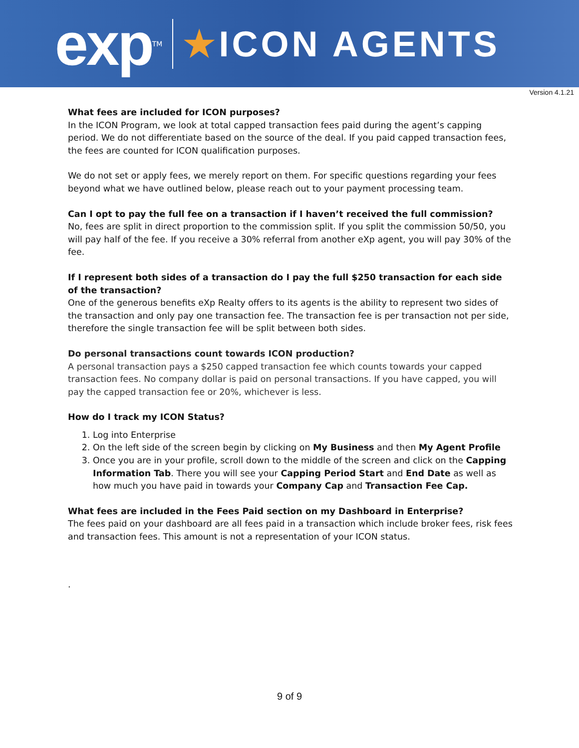exp<sup>TM</sup>
★ICON AGENTS
Version 4.1.21
What fees are included for ICON purposes?
In the ICON Program, we look at total capped transaction fees paid during the agent’s capping period. We do not differentiate based on the source of the deal. If you paid capped transaction fees, the fees are counted for ICON qualification purposes.
We do not set or apply fees, we merely report on them. For specific questions regarding your fees beyond what we have outlined below, please reach out to your payment processing team.
Can I opt to pay the full fee on a transaction if I haven’t received the full commission?
No, fees are split in direct proportion to the commission split. If you split the commission 50/50, you will pay half of the fee. If you receive a 30% referral from another eXp agent, you will pay 30% of the fee.
If I represent both sides of a transaction do I pay the full $250 transaction for each side of the transaction?
One of the generous benefits eXp Realty offers to its agents is the ability to represent two sides of the transaction and only pay one transaction fee. The transaction fee is per transaction not per side, therefore the single transaction fee will be split between both sides.
Do personal transactions count towards ICON production?
A personal transaction pays a $250 capped transaction fee which counts towards your capped transaction fees. No company dollar is paid on personal transactions. If you have capped, you will pay the capped transaction fee or 20%, whichever is less.
How do I track my ICON Status?
1. Log into Enterprise
2. On the left side of the screen begin by clicking on My Business and then My Agent Profile
3. Once you are in your profile, scroll down to the middle of the screen and click on the Capping Information Tab. There you will see your Capping Period Start and End Date as well as how much you have paid in towards your Company Cap and Transaction Fee Cap.
What fees are included in the Fees Paid section on my Dashboard in Enterprise?
The fees paid on your dashboard are all fees paid in a transaction which include broker fees, risk fees and transaction fees. This amount is not a representation of your ICON status.
.
9 of 9